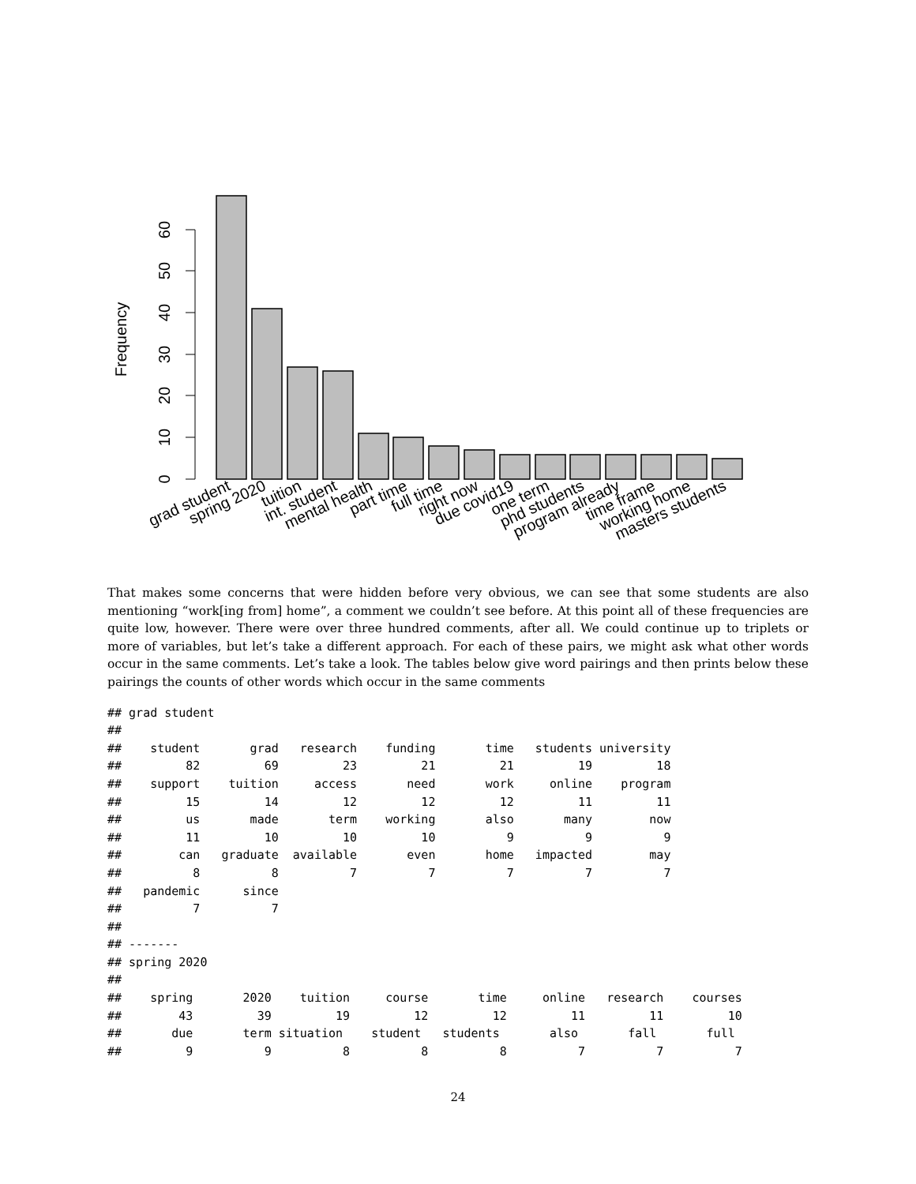0
10
20
30
40
50
60
Frequency
grad student
spring 2020
tuition
int. student
mental health
part time
full time
right now
due covid19
one term
phd students
program already
time frame
working home
masters students
That makes some concerns that were hidden before very obvious, we can see that some students are also mentioning “work[ing from] home”, a comment we couldn’t see before. At this point all of these frequencies are quite low, however. There were over three hundred comments, after all. We could continue up to triplets or more of variables, but let’s take a different approach. For each of these pairs, we might ask what other words occur in the same comments. Let’s take a look. The tables below give word pairings and then prints below these pairings the counts of other words which occur in the same comments
## grad student
##
##    student       grad   research    funding       time   students university
##         82         69         23         21         21         19         18
##    support    tuition     access       need       work     online    program
##         15         14         12         12         12         11         11
##         us       made       term    working       also       many        now
##         11         10         10         10          9          9          9
##        can   graduate  available       even       home   impacted        may
##          8          8          7          7          7          7          7
##   pandemic      since
##          7          7
##
## -------
## spring 2020
##
##    spring       2020    tuition     course       time     online   research    courses
##        43         39         19         12         12         11         11         10
##       due       term situation    student   students       also       fall       full
##         9          9          8          8          8          7          7          7
24